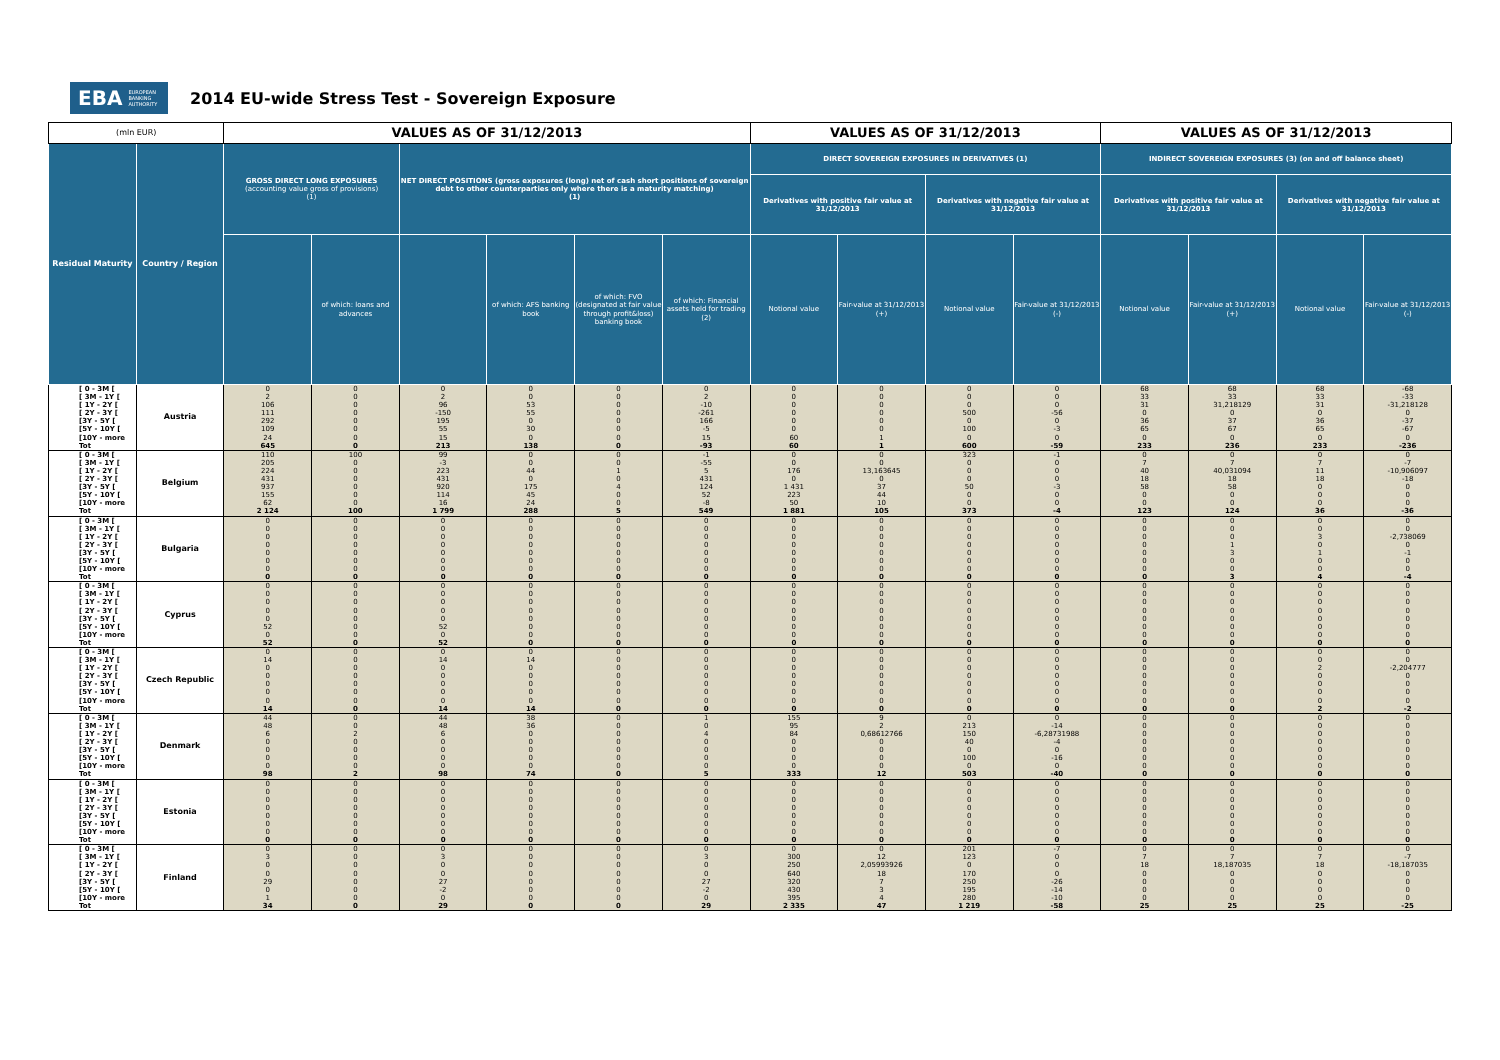EBA EUROPEAN
BANKING
AUTHORITY
2014 EU-wide Stress Test - Sovereign Exposure
| (mln EUR) | | VALUES AS OF 31/12/2013 | | | | | | VALUES AS OF 31/12/2013 | | | | VALUES AS OF 31/12/2013 | | | |
| --- | --- | --- | --- | --- | --- | --- | --- | --- | --- | --- | --- | --- | --- | --- | --- |
| Residual Maturity | Country / Region | GROSS DIRECT LONG EXPOSURES (accounting value gross of provisions) (1) | | NET DIRECT POSITIONS (gross exposures (long) net of cash short positions of sovereign debt to other counterparties only where there is a maturity matching) (1) | | | | DIRECT SOVEREIGN EXPOSURES IN DERIVATIVES (1) | | | | INDIRECT SOVEREIGN EXPOSURES (3) (on and off balance sheet) | | | |
| | | | | | | | | Derivatives with positive fair value at 31/12/2013 | | Derivatives with negative fair value at 31/12/2013 | | Derivatives with positive fair value at 31/12/2013 | | Derivatives with negative fair value at 31/12/2013 | |
| | | | of which: loans and advances | | of which: AFS banking book | of which: FVO (designated at fair value through profit&loss) banking book | of which: Financial assets held for trading (2) | Notional value | Fair-value at 31/12/2013 (+) | Notional value | Fair-value at 31/12/2013 (-) | Notional value | Fair-value at 31/12/2013 (+) | Notional value | Fair-value at 31/12/2013 (-) |
| [ 0 - 3M [ [ 3M - 1Y [ [ 1Y - 2Y [ [ 2Y - 3Y [ [3Y - 5Y [ [5Y - 10Y [ [10Y - more Tot | Austria | 0 2 106 111 292 109 24 645 | 0 0 0 0 0 0 0 0 | 0 2 96 -150 195 55 15 213 | 0 0 53 55 0 30 0 138 | 0 0 0 0 0 0 0 0 | 0 2 -10 -261 166 -5 15 -93 | 0 0 0 0 0 0 60 60 | 0 0 0 0 0 0 1 1 | 0 0 0 500 0 100 0 600 | 0 0 0 -56 0 -3 0 -59 | 68 33 31 0 36 65 0 233 | 68 33 31,218129 0 37 67 0 236 | 68 33 31 0 36 65 0 233 | -68 -33 -31,218128 0 -37 -67 0 -236 |
| [ 0 - 3M [ [ 3M - 1Y [ [ 1Y - 2Y [ [ 2Y - 3Y [ [3Y - 5Y [ [5Y - 10Y [ [10Y - more Tot | Belgium | 110 205 224 431 937 155 62 2 124 | 100 0 0 0 0 0 0 100 | 99 -3 223 431 920 114 16 1 799 | 0 0 44 0 175 45 24 288 | 0 0 1 0 4 0 0 5 | -1 -55 5 431 124 52 -8 549 | 0 0 176 0 1 431 223 50 1 881 | 0 0 13,163645 0 37 44 10 105 | 323 0 0 0 50 0 0 373 | -1 0 0 0 -3 0 0 -4 | 0 7 40 18 58 0 0 123 | 0 7 40,031094 18 58 0 0 124 | 0 7 11 18 0 0 0 36 | 0 -7 -10,906097 -18 0 0 0 -36 |
| [ 0 - 3M [ [ 3M - 1Y [ [ 1Y - 2Y [ [ 2Y - 3Y [ [3Y - 5Y [ [5Y - 10Y [ [10Y - more Tot | Bulgaria | 0 0 0 0 0 0 0 0 | 0 0 0 0 0 0 0 0 | 0 0 0 0 0 0 0 0 | 0 0 0 0 0 0 0 0 | 0 0 0 0 0 0 0 0 | 0 0 0 0 0 0 0 0 | 0 0 0 0 0 0 0 0 | 0 0 0 0 0 0 0 0 | 0 0 0 0 0 0 0 0 | 0 0 0 0 0 0 0 0 | 0 0 0 0 0 0 0 0 | 0 0 0 1 3 0 0 3 | 0 0 3 0 1 0 0 4 | 0 0 -2,738069 0 -1 0 0 -4 |
| [ 0 - 3M [ [ 3M - 1Y [ [ 1Y - 2Y [ [ 2Y - 3Y [ [3Y - 5Y [ [5Y - 10Y [ [10Y - more Tot | Cyprus | 0 0 0 0 0 52 0 52 | 0 0 0 0 0 0 0 0 | 0 0 0 0 0 52 0 52 | 0 0 0 0 0 0 0 0 | 0 0 0 0 0 0 0 0 | 0 0 0 0 0 0 0 0 | 0 0 0 0 0 0 0 0 | 0 0 0 0 0 0 0 0 | 0 0 0 0 0 0 0 0 | 0 0 0 0 0 0 0 0 | 0 0 0 0 0 0 0 0 | 0 0 0 0 0 0 0 0 | 0 0 0 0 0 0 0 0 | 0 0 0 0 0 0 0 0 |
| [ 0 - 3M [ [ 3M - 1Y [ [ 1Y - 2Y [ [ 2Y - 3Y [ [3Y - 5Y [ [5Y - 10Y [ [10Y - more Tot | Czech Republic | 0 14 0 0 0 0 0 14 | 0 0 0 0 0 0 0 0 | 0 14 0 0 0 0 0 14 | 0 14 0 0 0 0 0 14 | 0 0 0 0 0 0 0 0 | 0 0 0 0 0 0 0 0 | 0 0 0 0 0 0 0 0 | 0 0 0 0 0 0 0 0 | 0 0 0 0 0 0 0 0 | 0 0 0 0 0 0 0 0 | 0 0 0 0 0 0 0 0 | 0 0 0 0 0 0 0 0 | 0 0 2 0 0 0 0 2 | 0 0 -2,204777 0 0 0 0 -2 |
| [ 0 - 3M [ [ 3M - 1Y [ [ 1Y - 2Y [ [ 2Y - 3Y [ [3Y - 5Y [ [5Y - 10Y [ [10Y - more Tot | Denmark | 44 48 6 0 0 0 0 98 | 0 0 2 0 0 0 0 2 | 44 48 6 0 0 0 0 98 | 38 36 0 0 0 0 0 74 | 0 0 0 0 0 0 0 0 | 1 0 4 0 0 0 0 5 | 155 95 84 0 0 0 0 333 | 9 2 0,68612766 0 0 0 0 12 | 0 213 150 40 0 100 0 503 | 0 -14 -6,28731988 -4 0 -16 0 -40 | 0 0 0 0 0 0 0 0 | 0 0 0 0 0 0 0 0 | 0 0 0 0 0 0 0 0 | 0 0 0 0 0 0 0 0 |
| [ 0 - 3M [ [ 3M - 1Y [ [ 1Y - 2Y [ [ 2Y - 3Y [ [3Y - 5Y [ [5Y - 10Y [ [10Y - more Tot | Estonia | 0 0 0 0 0 0 0 0 | 0 0 0 0 0 0 0 0 | 0 0 0 0 0 0 0 0 | 0 0 0 0 0 0 0 0 | 0 0 0 0 0 0 0 0 | 0 0 0 0 0 0 0 0 | 0 0 0 0 0 0 0 0 | 0 0 0 0 0 0 0 0 | 0 0 0 0 0 0 0 0 | 0 0 0 0 0 0 0 0 | 0 0 0 0 0 0 0 0 | 0 0 0 0 0 0 0 0 | 0 0 0 0 0 0 0 0 | 0 0 0 0 0 0 0 0 |
| [ 0 - 3M [ [ 3M - 1Y [ [ 1Y - 2Y [ [ 2Y - 3Y [ [3Y - 5Y [ [5Y - 10Y [ [10Y - more Tot | Finland | 0 3 0 0 29 0 1 34 | 0 0 0 0 0 0 0 0 | 0 3 0 0 27 -2 0 29 | 0 0 0 0 0 0 0 0 | 0 0 0 0 0 0 0 0 | 0 3 0 0 27 -2 0 29 | 0 300 250 640 320 430 395 2 335 | 0 12 2,05993926 18 7 3 4 47 | 201 123 0 170 250 195 280 1 219 | -7 0 0 0 -26 -14 -10 -58 | 0 7 18 0 0 0 0 25 | 0 7 18,187035 0 0 0 0 25 | 0 7 18 0 0 0 0 25 | 0 -7 -18,187035 0 0 0 0 -25 |